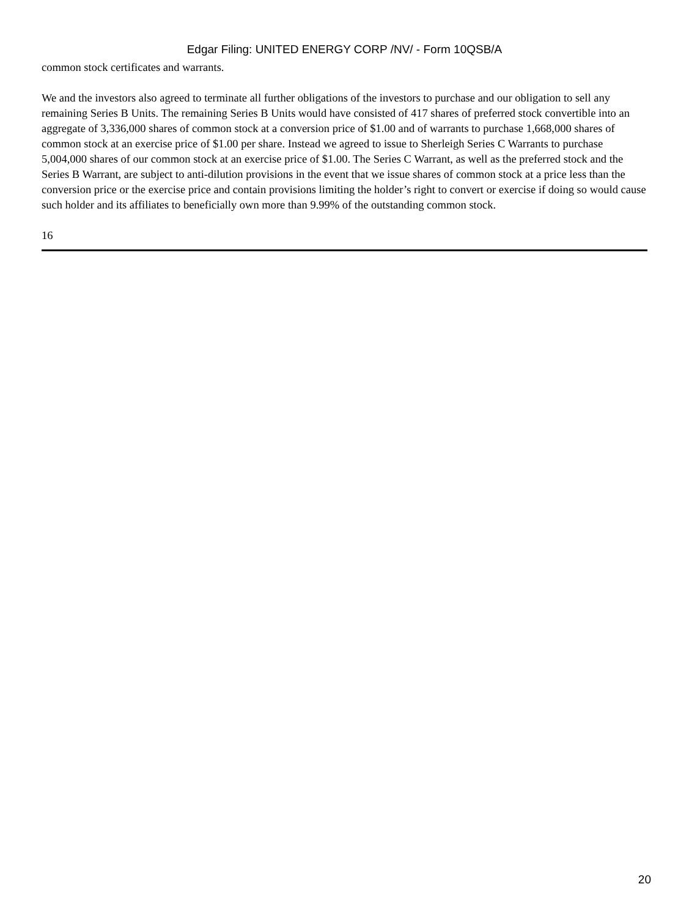Edgar Filing: UNITED ENERGY CORP /NV/ - Form 10QSB/A
common stock certificates and warrants.
We and the investors also agreed to terminate all further obligations of the investors to purchase and our obligation to sell any remaining Series B Units. The remaining Series B Units would have consisted of 417 shares of preferred stock convertible into an aggregate of 3,336,000 shares of common stock at a conversion price of $1.00 and of warrants to purchase 1,668,000 shares of common stock at an exercise price of $1.00 per share. Instead we agreed to issue to Sherleigh Series C Warrants to purchase 5,004,000 shares of our common stock at an exercise price of $1.00. The Series C Warrant, as well as the preferred stock and the Series B Warrant, are subject to anti-dilution provisions in the event that we issue shares of common stock at a price less than the conversion price or the exercise price and contain provisions limiting the holder’s right to convert or exercise if doing so would cause such holder and its affiliates to beneficially own more than 9.99% of the outstanding common stock.
16
20